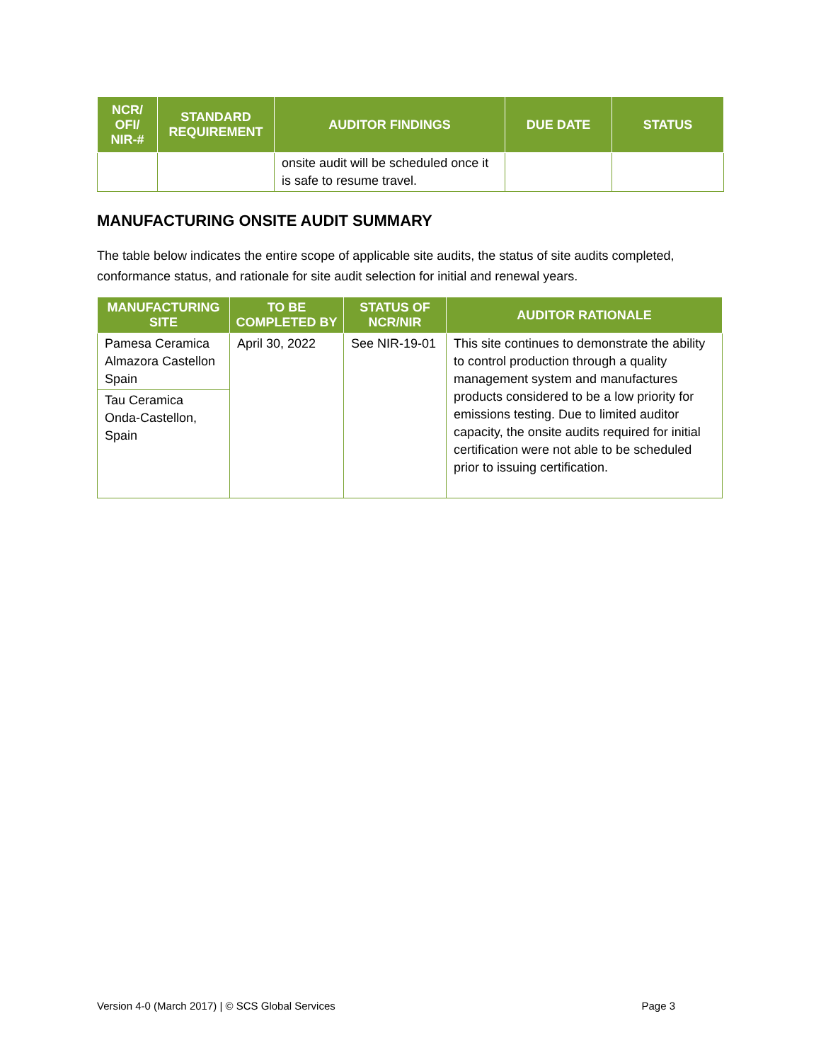| NCR/ OFI/ NIR-# | STANDARD REQUIREMENT | AUDITOR FINDINGS | DUE DATE | STATUS |
| --- | --- | --- | --- | --- |
| | | onsite audit will be scheduled once it is safe to resume travel. | | |
MANUFACTURING ONSITE AUDIT SUMMARY
The table below indicates the entire scope of applicable site audits, the status of site audits completed, conformance status, and rationale for site audit selection for initial and renewal years.
| MANUFACTURING SITE | TO BE COMPLETED BY | STATUS OF NCR/NIR | AUDITOR RATIONALE |
| --- | --- | --- | --- |
| Pamesa Ceramica Almazora Castellon Spain | April 30, 2022 | See NIR-19-01 | This site continues to demonstrate the ability to control production through a quality management system and manufactures products considered to be a low priority for emissions testing. Due to limited auditor capacity, the onsite audits required for initial certification were not able to be scheduled prior to issuing certification. |
| Tau Ceramica Onda-Castellon, Spain | | | |
Version 4-0 (March 2017) | © SCS Global Services Page 3